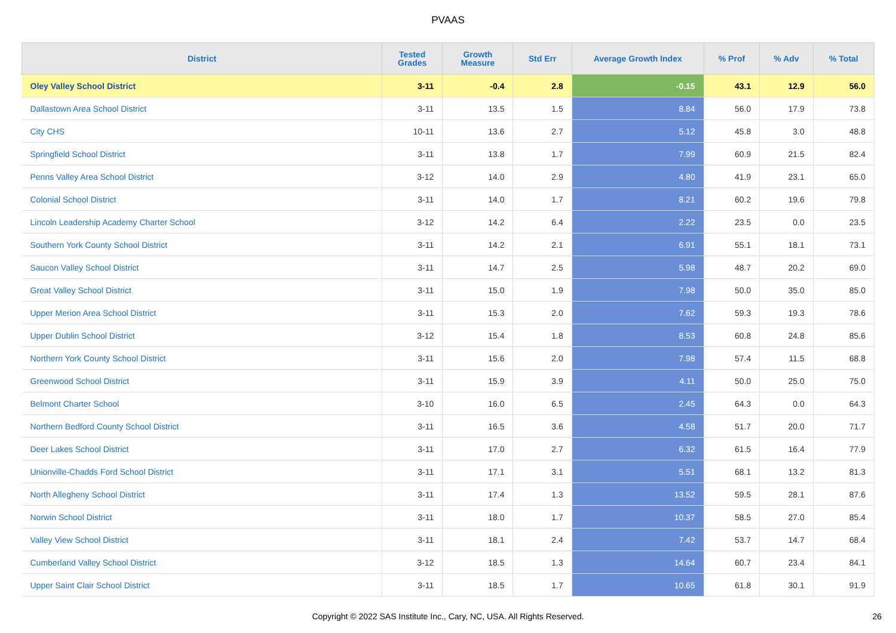PVAAS
| District | Tested Grades | Growth Measure | Std Err | Average Growth Index | % Prof | % Adv | % Total |
| --- | --- | --- | --- | --- | --- | --- | --- |
| Oley Valley School District | 3-11 | -0.4 | 2.8 | -0.15 | 43.1 | 12.9 | 56.0 |
| Dallastown Area School District | 3-11 | 13.5 | 1.5 | 8.84 | 56.0 | 17.9 | 73.8 |
| City CHS | 10-11 | 13.6 | 2.7 | 5.12 | 45.8 | 3.0 | 48.8 |
| Springfield School District | 3-11 | 13.8 | 1.7 | 7.99 | 60.9 | 21.5 | 82.4 |
| Penns Valley Area School District | 3-12 | 14.0 | 2.9 | 4.80 | 41.9 | 23.1 | 65.0 |
| Colonial School District | 3-11 | 14.0 | 1.7 | 8.21 | 60.2 | 19.6 | 79.8 |
| Lincoln Leadership Academy Charter School | 3-12 | 14.2 | 6.4 | 2.22 | 23.5 | 0.0 | 23.5 |
| Southern York County School District | 3-11 | 14.2 | 2.1 | 6.91 | 55.1 | 18.1 | 73.1 |
| Saucon Valley School District | 3-11 | 14.7 | 2.5 | 5.98 | 48.7 | 20.2 | 69.0 |
| Great Valley School District | 3-11 | 15.0 | 1.9 | 7.98 | 50.0 | 35.0 | 85.0 |
| Upper Merion Area School District | 3-11 | 15.3 | 2.0 | 7.62 | 59.3 | 19.3 | 78.6 |
| Upper Dublin School District | 3-12 | 15.4 | 1.8 | 8.53 | 60.8 | 24.8 | 85.6 |
| Northern York County School District | 3-11 | 15.6 | 2.0 | 7.98 | 57.4 | 11.5 | 68.8 |
| Greenwood School District | 3-11 | 15.9 | 3.9 | 4.11 | 50.0 | 25.0 | 75.0 |
| Belmont Charter School | 3-10 | 16.0 | 6.5 | 2.45 | 64.3 | 0.0 | 64.3 |
| Northern Bedford County School District | 3-11 | 16.5 | 3.6 | 4.58 | 51.7 | 20.0 | 71.7 |
| Deer Lakes School District | 3-11 | 17.0 | 2.7 | 6.32 | 61.5 | 16.4 | 77.9 |
| Unionville-Chadds Ford School District | 3-11 | 17.1 | 3.1 | 5.51 | 68.1 | 13.2 | 81.3 |
| North Allegheny School District | 3-11 | 17.4 | 1.3 | 13.52 | 59.5 | 28.1 | 87.6 |
| Norwin School District | 3-11 | 18.0 | 1.7 | 10.37 | 58.5 | 27.0 | 85.4 |
| Valley View School District | 3-11 | 18.1 | 2.4 | 7.42 | 53.7 | 14.7 | 68.4 |
| Cumberland Valley School District | 3-12 | 18.5 | 1.3 | 14.64 | 60.7 | 23.4 | 84.1 |
| Upper Saint Clair School District | 3-11 | 18.5 | 1.7 | 10.65 | 61.8 | 30.1 | 91.9 |
Copyright © 2022 SAS Institute Inc., Cary, NC, USA. All Rights Reserved.
26